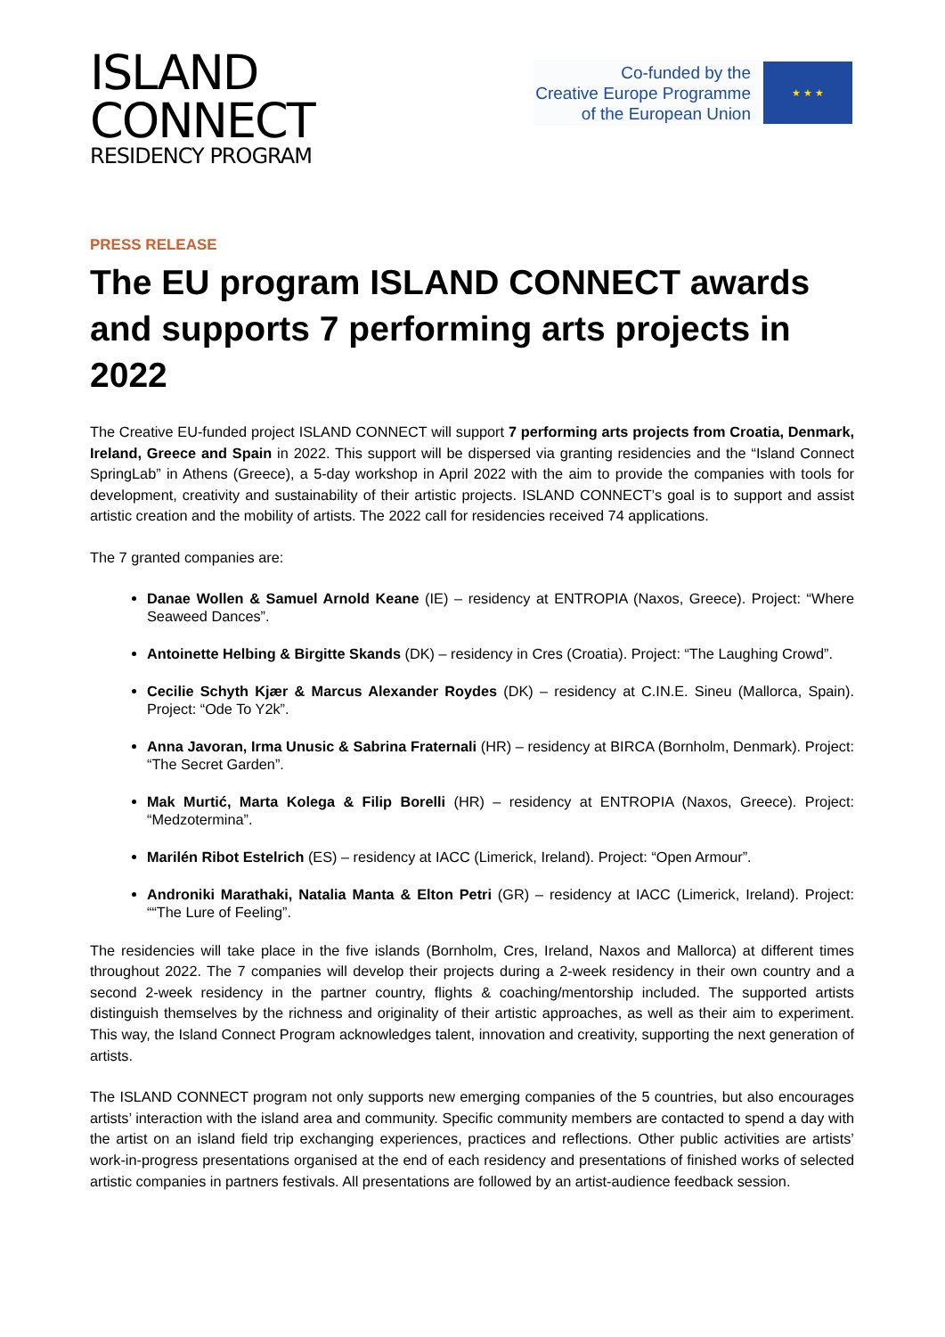ISLAND
CONNECT
RESIDENCY PROGRAM
Co-funded by the
Creative Europe Programme
of the European Union
★ ★ ★
PRESS RELEASE
The EU program ISLAND CONNECT awards and supports 7 performing arts projects in 2022
The Creative EU-funded project ISLAND CONNECT will support 7 performing arts projects from Croatia, Denmark, Ireland, Greece and Spain in 2022. This support will be dispersed via granting residencies and the “Island Connect SpringLab” in Athens (Greece), a 5-day workshop in April 2022 with the aim to provide the companies with tools for development, creativity and sustainability of their artistic projects. ISLAND CONNECT’s goal is to support and assist artistic creation and the mobility of artists. The 2022 call for residencies received 74 applications.
The 7 granted companies are:
Danae Wollen & Samuel Arnold Keane (IE) – residency at ENTROPIA (Naxos, Greece). Project: “Where Seaweed Dances”.
Antoinette Helbing & Birgitte Skands (DK) – residency in Cres (Croatia). Project: “The Laughing Crowd”.
Cecilie Schyth Kjær & Marcus Alexander Roydes (DK) – residency at C.IN.E. Sineu (Mallorca, Spain). Project: “Ode To Y2k”.
Anna Javoran, Irma Unusic & Sabrina Fraternali (HR) – residency at BIRCA (Bornholm, Denmark). Project: “The Secret Garden”.
Mak Murtić, Marta Kolega & Filip Borelli (HR) – residency at ENTROPIA (Naxos, Greece). Project: “Medzotermina”.
Marilén Ribot Estelrich (ES) – residency at IACC (Limerick, Ireland). Project: “Open Armour”.
Androniki Marathaki, Natalia Manta & Elton Petri (GR) – residency at IACC (Limerick, Ireland). Project: ““The Lure of Feeling”.
The residencies will take place in the five islands (Bornholm, Cres, Ireland, Naxos and Mallorca) at different times throughout 2022. The 7 companies will develop their projects during a 2-week residency in their own country and a second 2-week residency in the partner country, flights & coaching/mentorship included. The supported artists distinguish themselves by the richness and originality of their artistic approaches, as well as their aim to experiment. This way, the Island Connect Program acknowledges talent, innovation and creativity, supporting the next generation of artists.
The ISLAND CONNECT program not only supports new emerging companies of the 5 countries, but also encourages artists’ interaction with the island area and community. Specific community members are contacted to spend a day with the artist on an island field trip exchanging experiences, practices and reflections. Other public activities are artists’ work-in-progress presentations organised at the end of each residency and presentations of finished works of selected artistic companies in partners festivals. All presentations are followed by an artist-audience feedback session.